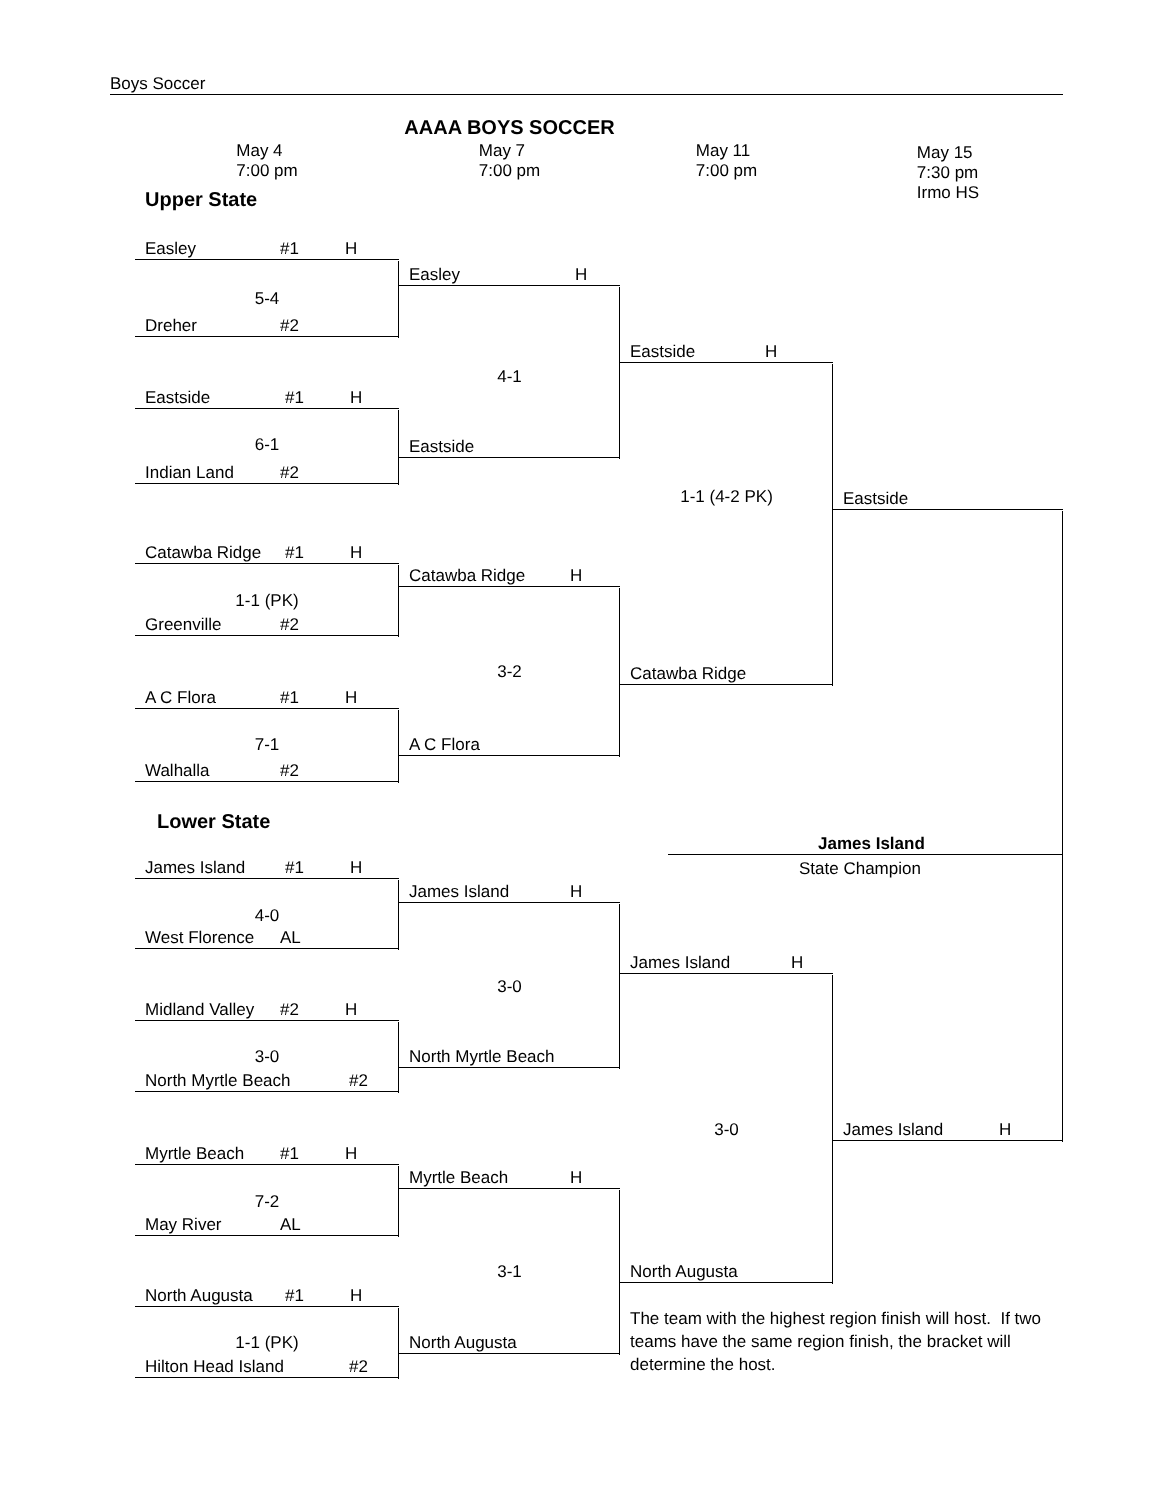Boys Soccer
AAAA BOYS SOCCER
May 4
7:00 pm
May 7
7:00 pm
May 11
7:00 pm
May 15
7:30 pm
Irmo HS
Upper State
Easley #1 H
Easley H
5-4
Dreher #2
Eastside H
4-1
Eastside #1 H
6-1
Eastside
Indian Land #2
1-1 (4-2 PK)
Eastside
Catawba Ridge #1 H
Catawba Ridge H
1-1 (PK)
Greenville #2
3-2
Catawba Ridge
A C Flora #1 H
7-1
A C Flora
Walhalla #2
Lower State
James Island
State Champion
James Island #1 H
James Island H
4-0
West Florence AL
James Island H
3-0
Midland Valley #2 H
3-0
North Myrtle Beach
North Myrtle Beach #2
3-0
James Island H
Myrtle Beach #1 H
Myrtle Beach H
7-2
May River AL
3-1
North Augusta
North Augusta #1 H
The team with the highest region finish will host. If two teams have the same region finish, the bracket will determine the host.
1-1 (PK)
North Augusta
Hilton Head Island #2